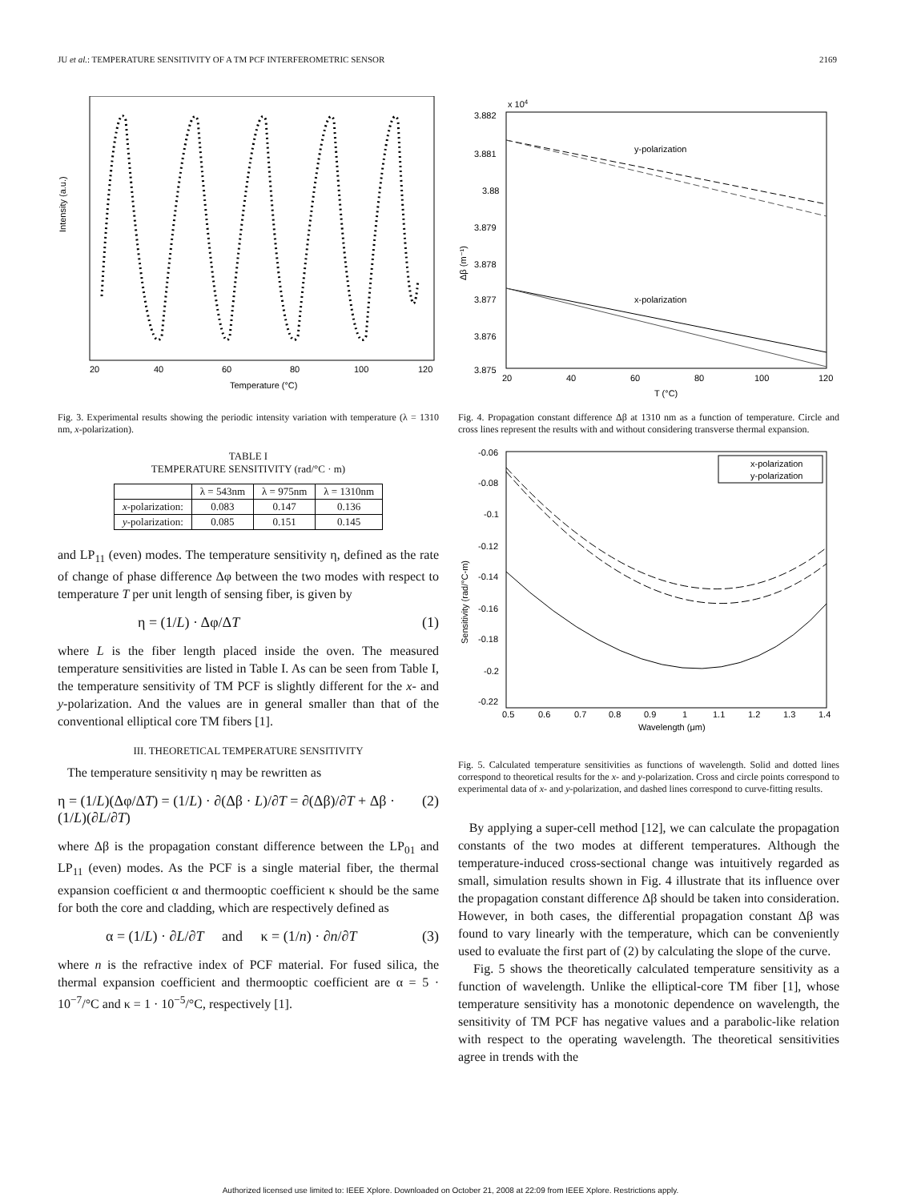JU et al.: TEMPERATURE SENSITIVITY OF A TM PCF INTERFEROMETRIC SENSOR 2169
Intensity (a.u.)
20
40
60
80
100
120
Temperature (°C)
Fig. 3. Experimental results showing the periodic intensity variation with temperature (λ = 1310 nm, x-polarization).
TABLE I
TEMPERATURE SENSITIVITY (rad/°C · m)
| | λ = 543nm | λ = 975nm | λ = 1310nm |
| --- | --- | --- | --- |
| x -polarization: | 0.083 | 0.147 | 0.136 |
| y -polarization: | 0.085 | 0.151 | 0.145 |
and LP<sub>11</sub> (even) modes. The temperature sensitivity η, defined as the rate of change of phase difference Δφ between the two modes with respect to temperature T per unit length of sensing fiber, is given by
η = (1/L) · Δφ/ΔT (1)
where L is the fiber length placed inside the oven. The measured temperature sensitivities are listed in Table I. As can be seen from Table I, the temperature sensitivity of TM PCF is slightly different for the x- and y-polarization. And the values are in general smaller than that of the conventional elliptical core TM fibers [1].
III. THEORETICAL TEMPERATURE SENSITIVITY
The temperature sensitivity η may be rewritten as
η = (1/L)(Δφ/ΔT) = (1/L) · ∂(Δβ · L)/∂T = ∂(Δβ)/∂T + Δβ · (1/L)(∂L/∂T) (2)
where Δβ is the propagation constant difference between the LP<sub>01</sub> and LP<sub>11</sub> (even) modes. As the PCF is a single material fiber, the thermal expansion coefficient α and thermooptic coefficient κ should be the same for both the core and cladding, which are respectively defined as
α = (1/L) · ∂L/∂T and κ = (1/n) · ∂n/∂T (3)
where n is the refractive index of PCF material. For fused silica, the thermal expansion coefficient and thermooptic coefficient are α = 5 · 10<sup>−7</sup>/°C and κ = 1 · 10<sup>−5</sup>/°C, respectively [1].
x 104
3.882
3.881
3.88
3.879
3.878
3.877
3.876
3.875
y-polarization
x-polarization
Δβ (m⁻¹)
20
40
60
80
100
120
T (°C)
Fig. 4. Propagation constant difference Δβ at 1310 nm as a function of temperature. Circle and cross lines represent the results with and without considering transverse thermal expansion.
x-polarization
y-polarization
-0.06
-0.08
-0.1
-0.12
-0.14
-0.16
-0.18
-0.2
-0.22
Sensitivity (rad/°C-m)
0.5
0.6
0.7
0.8
0.9
1
1.1
1.2
1.3
1.4
Wavelength (μm)
Fig. 5. Calculated temperature sensitivities as functions of wavelength. Solid and dotted lines correspond to theoretical results for the x- and y-polarization. Cross and circle points correspond to experimental data of x- and y-polarization, and dashed lines correspond to curve-fitting results.
By applying a super-cell method [12], we can calculate the propagation constants of the two modes at different temperatures. Although the temperature-induced cross-sectional change was intuitively regarded as small, simulation results shown in Fig. 4 illustrate that its influence over the propagation constant difference Δβ should be taken into consideration. However, in both cases, the differential propagation constant Δβ was found to vary linearly with the temperature, which can be conveniently used to evaluate the first part of (2) by calculating the slope of the curve.
Fig. 5 shows the theoretically calculated temperature sensitivity as a function of wavelength. Unlike the elliptical-core TM fiber [1], whose temperature sensitivity has a monotonic dependence on wavelength, the sensitivity of TM PCF has negative values and a parabolic-like relation with respect to the operating wavelength. The theoretical sensitivities agree in trends with the
Authorized licensed use limited to: IEEE Xplore. Downloaded on October 21, 2008 at 22:09 from IEEE Xplore. Restrictions apply.